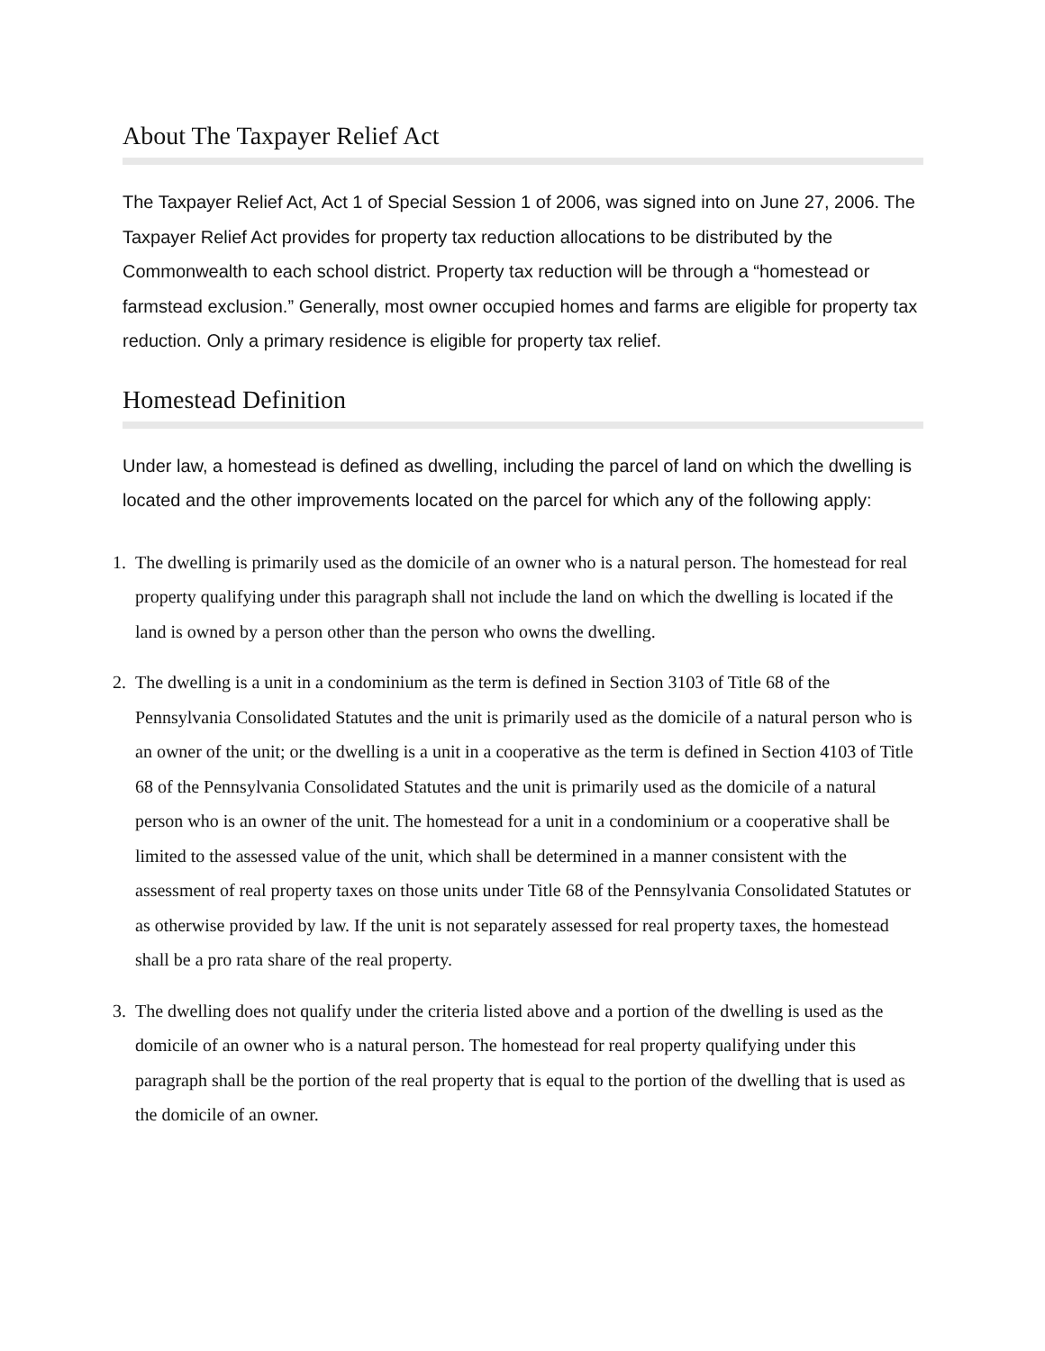About The Taxpayer Relief Act
The Taxpayer Relief Act, Act 1 of Special Session 1 of 2006, was signed into on June 27, 2006. The Taxpayer Relief Act provides for property tax reduction allocations to be distributed by the Commonwealth to each school district. Property tax reduction will be through a “homestead or farmstead exclusion.” Generally, most owner occupied homes and farms are eligible for property tax reduction. Only a primary residence is eligible for property tax relief.
Homestead Definition
Under law, a homestead is defined as dwelling, including the parcel of land on which the dwelling is located and the other improvements located on the parcel for which any of the following apply:
1. The dwelling is primarily used as the domicile of an owner who is a natural person. The homestead for real property qualifying under this paragraph shall not include the land on which the dwelling is located if the land is owned by a person other than the person who owns the dwelling.
2. The dwelling is a unit in a condominium as the term is defined in Section 3103 of Title 68 of the Pennsylvania Consolidated Statutes and the unit is primarily used as the domicile of a natural person who is an owner of the unit; or the dwelling is a unit in a cooperative as the term is defined in Section 4103 of Title 68 of the Pennsylvania Consolidated Statutes and the unit is primarily used as the domicile of a natural person who is an owner of the unit. The homestead for a unit in a condominium or a cooperative shall be limited to the assessed value of the unit, which shall be determined in a manner consistent with the assessment of real property taxes on those units under Title 68 of the Pennsylvania Consolidated Statutes or as otherwise provided by law. If the unit is not separately assessed for real property taxes, the homestead shall be a pro rata share of the real property.
3. The dwelling does not qualify under the criteria listed above and a portion of the dwelling is used as the domicile of an owner who is a natural person. The homestead for real property qualifying under this paragraph shall be the portion of the real property that is equal to the portion of the dwelling that is used as the domicile of an owner.